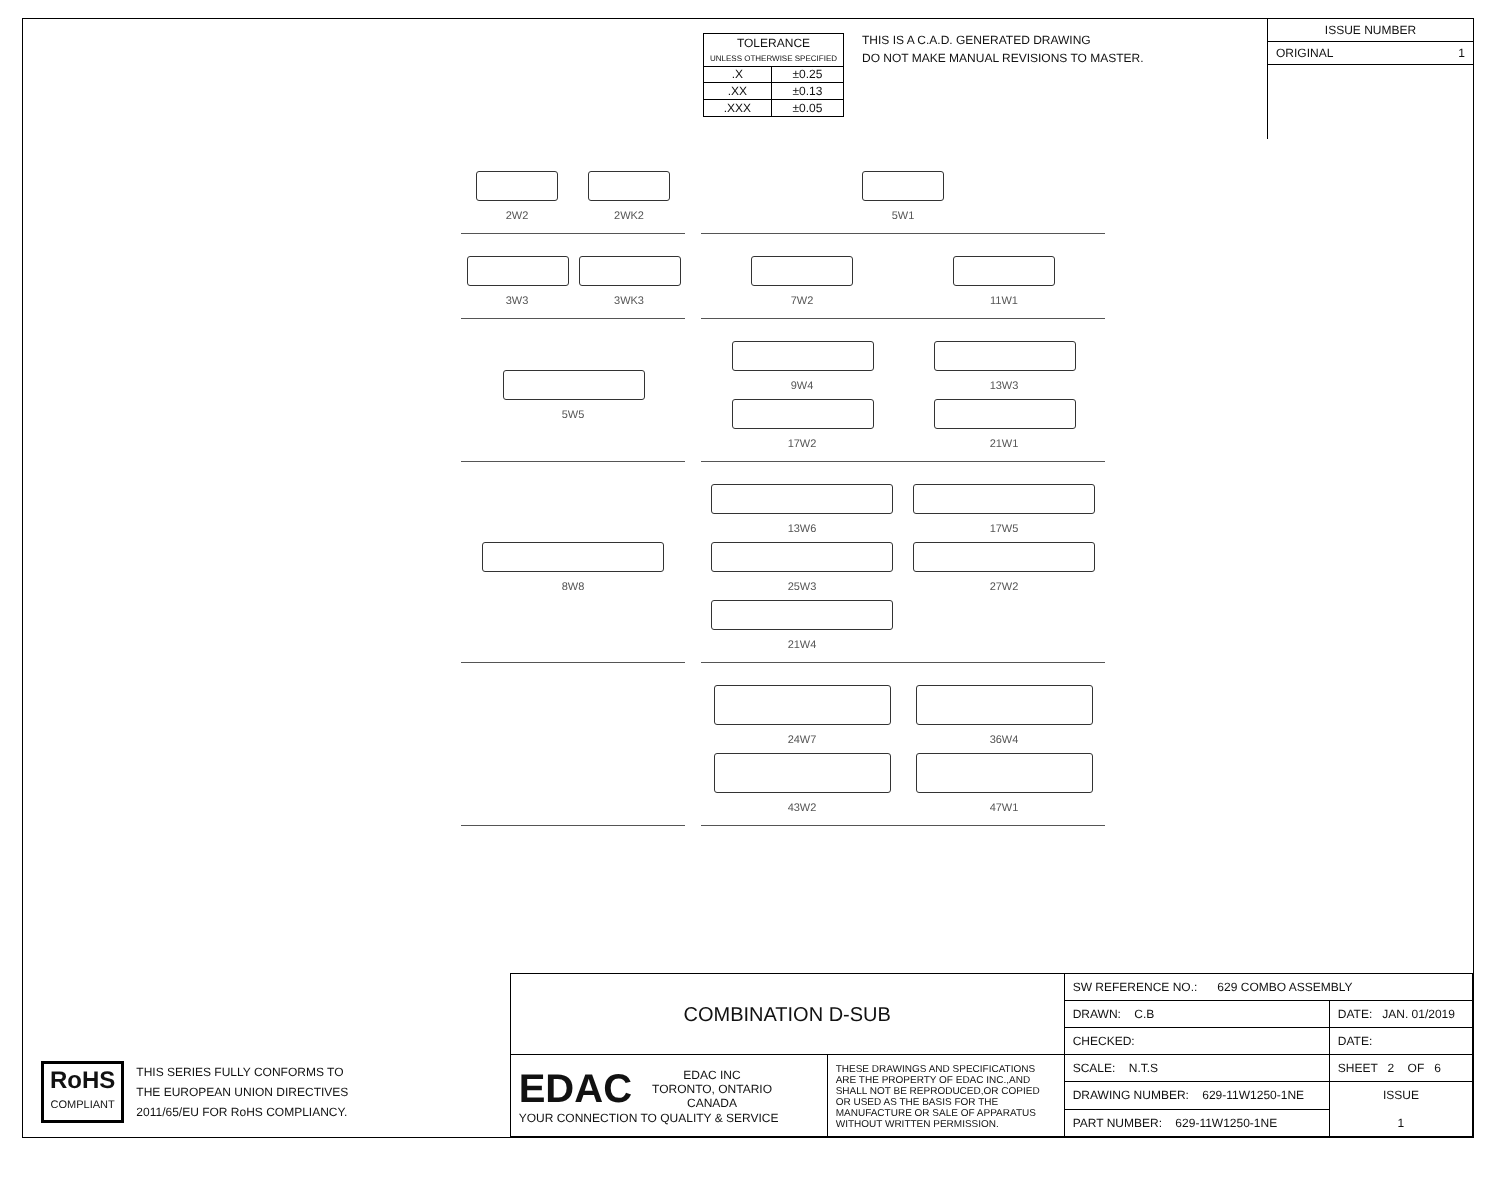| TOLERANCE UNLESS OTHERWISE SPECIFIED | |
| .X | ±0.25 |
| .XX | ±0.13 |
| .XXX | ±0.05 |
THIS IS A C.A.D. GENERATED DRAWING
DO NOT MAKE MANUAL REVISIONS TO MASTER.
ISSUE NUMBER
ORIGINAL 1
2W2
2WK2
5W1
3W3
3WK3
7W2
11W1
5W5
9W4
13W3
17W2
21W1
8W8
13W6
17W5
25W3
27W2
21W4
24W7
36W4
43W2
47W1
RoHS
COMPLIANT
THIS SERIES FULLY CONFORMS TO
THE EUROPEAN UNION DIRECTIVES
2011/65/EU FOR RoHS COMPLIANCY.
| COMBINATION D-SUB | | SW REFERENCE NO.: 629 COMBO ASSEMBLY | | |
| | | DRAWN: C.B | DATE: JAN. 01/2019 | |
| | | CHECKED: | DATE: | |
| EDAC EDAC INC TORONTO, ONTARIO CANADA YOUR CONNECTION TO QUALITY & SERVICE | THESE DRAWINGS AND SPECIFICATIONS ARE THE PROPERTY OF EDAC INC.,AND SHALL NOT BE REPRODUCED,OR COPIED OR USED AS THE BASIS FOR THE MANUFACTURE OR SALE OF APPARATUS WITHOUT WRITTEN PERMISSION. | SCALE: N.T.S | SHEET 2 OF 6 | |
| | | DRAWING NUMBER: 629-11W1250-1NE | | ISSUE 1 |
| | | PART NUMBER: 629-11W1250-1NE | | |